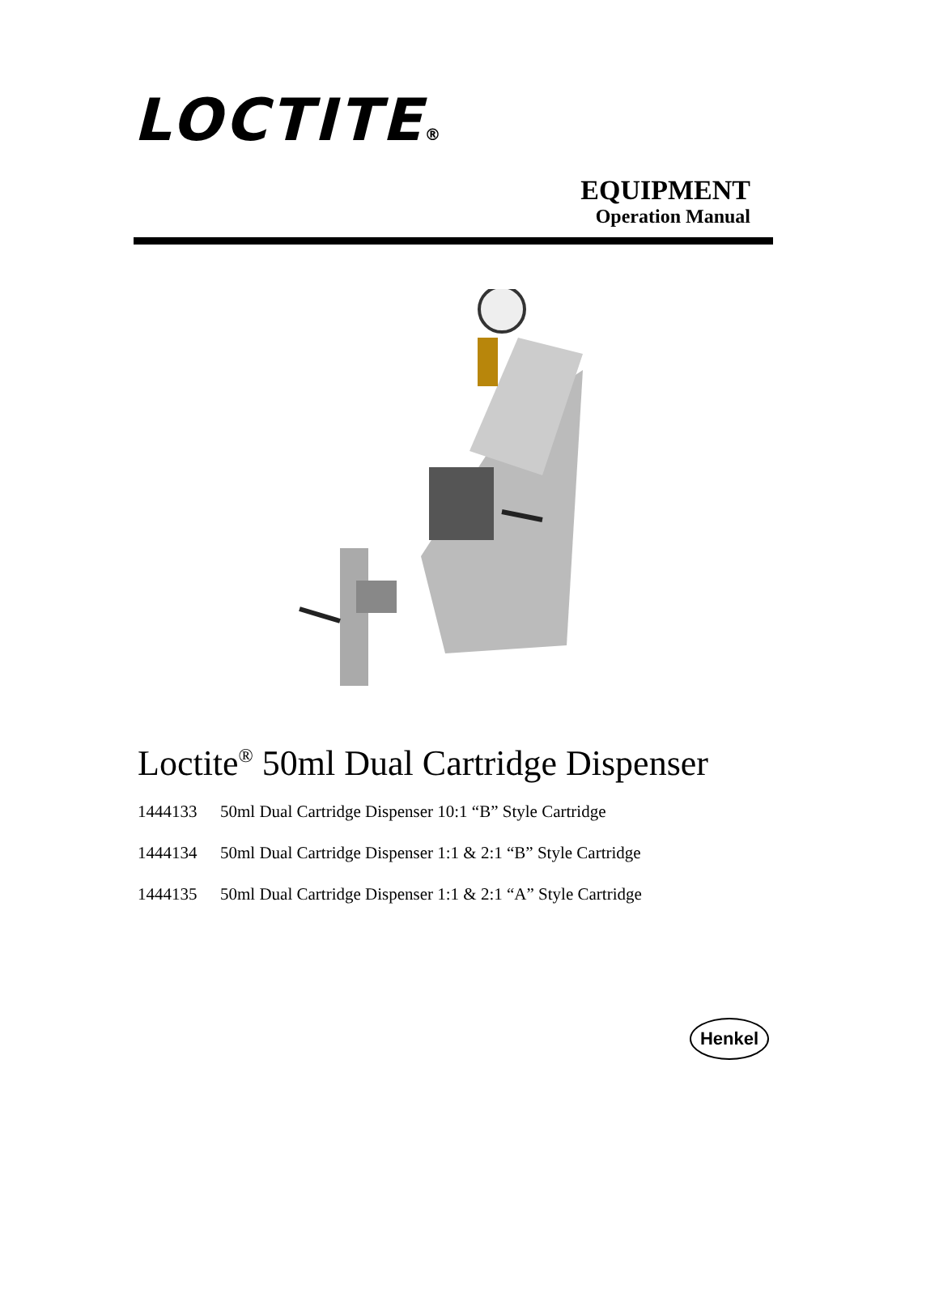LOCTITE®
EQUIPMENT
Operation Manual
Loctite<sup>®</sup> 50ml Dual Cartridge Dispenser
1444133 50ml Dual Cartridge Dispenser 10:1 “B” Style Cartridge
1444134 50ml Dual Cartridge Dispenser 1:1 & 2:1 “B” Style Cartridge
1444135 50ml Dual Cartridge Dispenser 1:1 & 2:1 “A” Style Cartridge
Henkel